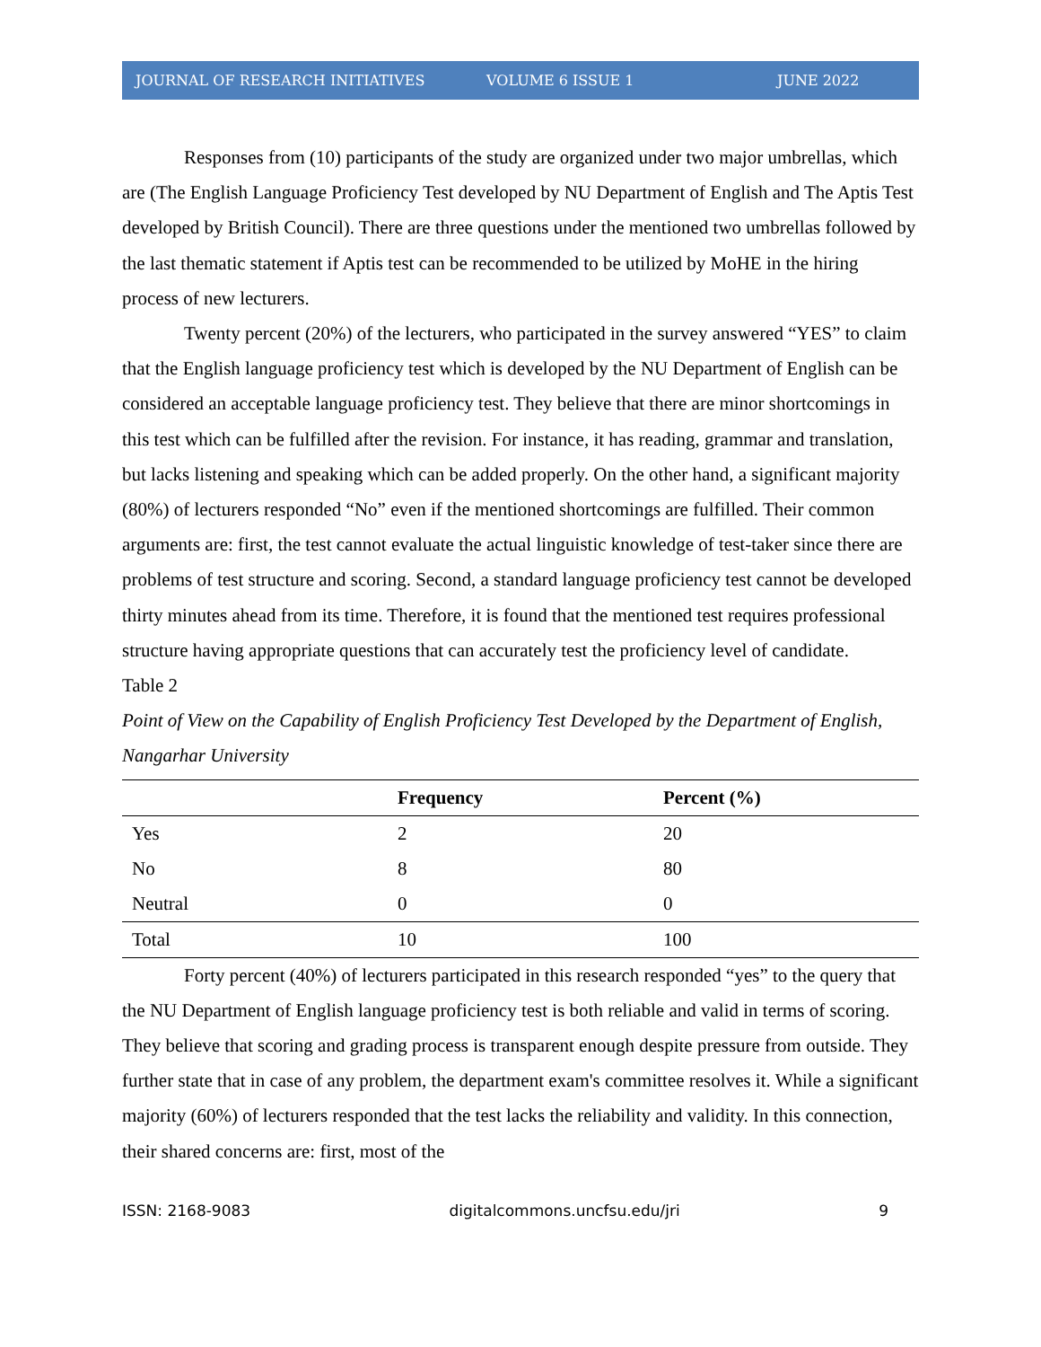JOURNAL OF RESEARCH INITIATIVES VOLUME 6 ISSUE 1 JUNE 2022
Responses from (10) participants of the study are organized under two major umbrellas, which are (The English Language Proficiency Test developed by NU Department of English and The Aptis Test developed by British Council). There are three questions under the mentioned two umbrellas followed by the last thematic statement if Aptis test can be recommended to be utilized by MoHE in the hiring process of new lecturers.
Twenty percent (20%) of the lecturers, who participated in the survey answered “YES” to claim that the English language proficiency test which is developed by the NU Department of English can be considered an acceptable language proficiency test. They believe that there are minor shortcomings in this test which can be fulfilled after the revision. For instance, it has reading, grammar and translation, but lacks listening and speaking which can be added properly. On the other hand, a significant majority (80%) of lecturers responded “No” even if the mentioned shortcomings are fulfilled. Their common arguments are: first, the test cannot evaluate the actual linguistic knowledge of test-taker since there are problems of test structure and scoring. Second, a standard language proficiency test cannot be developed thirty minutes ahead from its time. Therefore, it is found that the mentioned test requires professional structure having appropriate questions that can accurately test the proficiency level of candidate.
Table 2
Point of View on the Capability of English Proficiency Test Developed by the Department of English, Nangarhar University
| | Frequency | Percent (%) |
| --- | --- | --- |
| Yes | 2 | 20 |
| No | 8 | 80 |
| Neutral | 0 | 0 |
| Total | 10 | 100 |
Forty percent (40%) of lecturers participated in this research responded “yes” to the query that the NU Department of English language proficiency test is both reliable and valid in terms of scoring. They believe that scoring and grading process is transparent enough despite pressure from outside. They further state that in case of any problem, the department exam's committee resolves it. While a significant majority (60%) of lecturers responded that the test lacks the reliability and validity. In this connection, their shared concerns are: first, most of the
ISSN: 2168-9083 digitalcommons.uncfsu.edu/jri 9